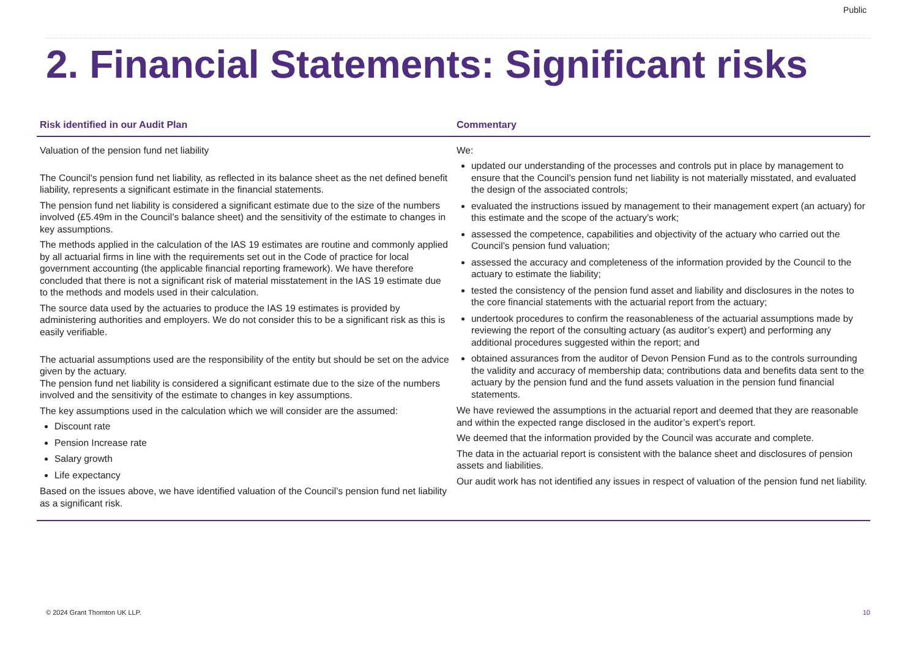Public
2. Financial Statements: Significant risks
| Risk identified in our Audit Plan | Commentary |
| --- | --- |
| Valuation of the pension fund net liability The Council's pension fund net liability, as reflected in its balance sheet as the net defined benefit liability, represents a significant estimate in the financial statements. The pension fund net liability is considered a significant estimate due to the size of the numbers involved (£5.49m in the Council’s balance sheet) and the sensitivity of the estimate to changes in key assumptions. The methods applied in the calculation of the IAS 19 estimates are routine and commonly applied by all actuarial firms in line with the requirements set out in the Code of practice for local government accounting (the applicable financial reporting framework). We have therefore concluded that there is not a significant risk of material misstatement in the IAS 19 estimate due to the methods and models used in their calculation. The source data used by the actuaries to produce the IAS 19 estimates is provided by administering authorities and employers. We do not consider this to be a significant risk as this is easily verifiable. The actuarial assumptions used are the responsibility of the entity but should be set on the advice given by the actuary. The pension fund net liability is considered a significant estimate due to the size of the numbers involved and the sensitivity of the estimate to changes in key assumptions. The key assumptions used in the calculation which we will consider are the assumed: Discount rate Pension Increase rate Salary growth Life expectancy Based on the issues above, we have identified valuation of the Council’s pension fund net liability as a significant risk. | We: updated our understanding of the processes and controls put in place by management to ensure that the Council’s pension fund net liability is not materially misstated, and evaluated the design of the associated controls; evaluated the instructions issued by management to their management expert (an actuary) for this estimate and the scope of the actuary’s work; assessed the competence, capabilities and objectivity of the actuary who carried out the Council’s pension fund valuation; assessed the accuracy and completeness of the information provided by the Council to the actuary to estimate the liability; tested the consistency of the pension fund asset and liability and disclosures in the notes to the core financial statements with the actuarial report from the actuary; undertook procedures to confirm the reasonableness of the actuarial assumptions made by reviewing the report of the consulting actuary (as auditor’s expert) and performing any additional procedures suggested within the report; and obtained assurances from the auditor of Devon Pension Fund as to the controls surrounding the validity and accuracy of membership data; contributions data and benefits data sent to the actuary by the pension fund and the fund assets valuation in the pension fund financial statements. We have reviewed the assumptions in the actuarial report and deemed that they are reasonable and within the expected range disclosed in the auditor’s expert’s report. We deemed that the information provided by the Council was accurate and complete. The data in the actuarial report is consistent with the balance sheet and disclosures of pension assets and liabilities. Our audit work has not identified any issues in respect of valuation of the pension fund net liability. |
© 2024 Grant Thornton UK LLP. 10